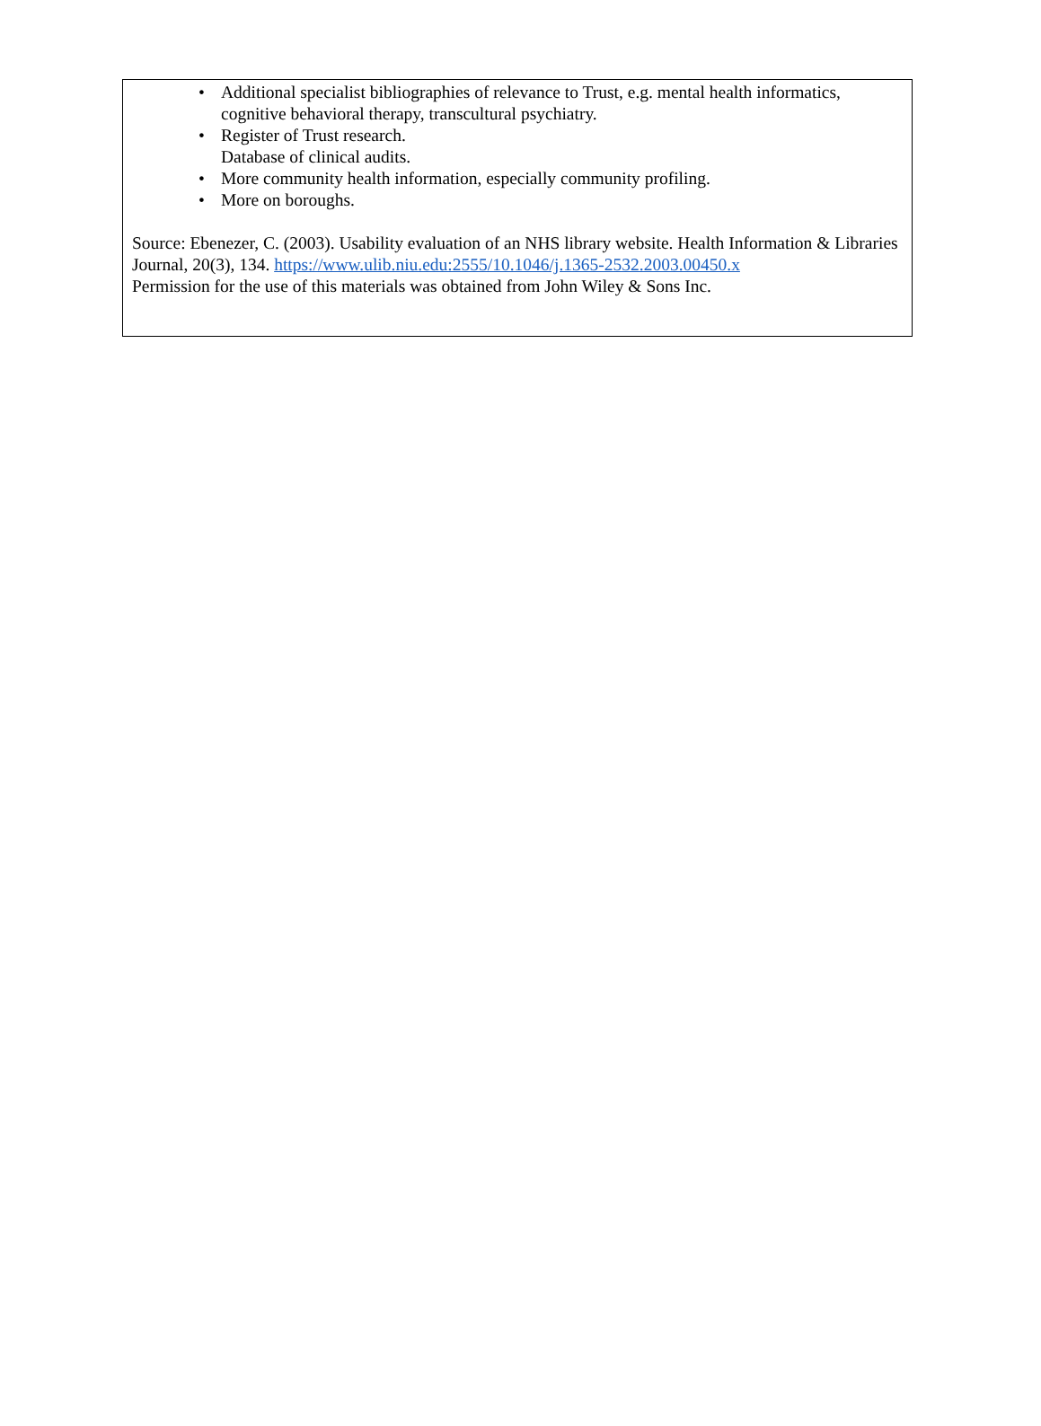• Additional specialist bibliographies of relevance to Trust, e.g. mental health informatics, cognitive behavioral therapy, transcultural psychiatry.
• Register of Trust research.
Database of clinical audits.
• More community health information, especially community profiling.
• More on boroughs.
Source: Ebenezer, C. (2003). Usability evaluation of an NHS library website. Health Information & Libraries Journal, 20(3), 134. https://www.ulib.niu.edu:2555/10.1046/j.1365-2532.2003.00450.x
Permission for the use of this materials was obtained from John Wiley & Sons Inc.